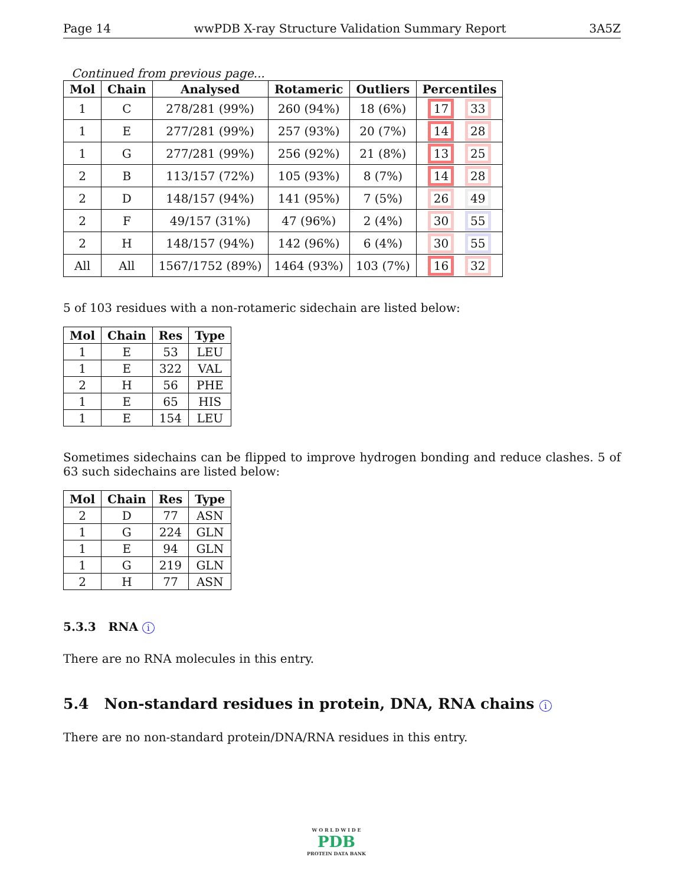Page 14 wwPDB X-ray Structure Validation Summary Report 3A5Z
Continued from previous page...
| Mol | Chain | Analysed | Rotameric | Outliers | Percentiles |
| --- | --- | --- | --- | --- | --- |
| 1 | C | 278/281 (99%) | 260 (94%) | 18 (6%) | 17 33 |
| 1 | E | 277/281 (99%) | 257 (93%) | 20 (7%) | 14 28 |
| 1 | G | 277/281 (99%) | 256 (92%) | 21 (8%) | 13 25 |
| 2 | B | 113/157 (72%) | 105 (93%) | 8 (7%) | 14 28 |
| 2 | D | 148/157 (94%) | 141 (95%) | 7 (5%) | 26 49 |
| 2 | F | 49/157 (31%) | 47 (96%) | 2 (4%) | 30 55 |
| 2 | H | 148/157 (94%) | 142 (96%) | 6 (4%) | 30 55 |
| All | All | 1567/1752 (89%) | 1464 (93%) | 103 (7%) | 16 32 |
5 of 103 residues with a non-rotameric sidechain are listed below:
| Mol | Chain | Res | Type |
| --- | --- | --- | --- |
| 1 | E | 53 | LEU |
| 1 | E | 322 | VAL |
| 2 | H | 56 | PHE |
| 1 | E | 65 | HIS |
| 1 | E | 154 | LEU |
Sometimes sidechains can be flipped to improve hydrogen bonding and reduce clashes. 5 of 63 such sidechains are listed below:
| Mol | Chain | Res | Type |
| --- | --- | --- | --- |
| 2 | D | 77 | ASN |
| 1 | G | 224 | GLN |
| 1 | E | 94 | GLN |
| 1 | G | 219 | GLN |
| 2 | H | 77 | ASN |
5.3.3 RNA i
There are no RNA molecules in this entry.
5.4 Non-standard residues in protein, DNA, RNA chains i
There are no non-standard protein/DNA/RNA residues in this entry.
W O R L D W I D E
PDB
PROTEIN DATA BANK